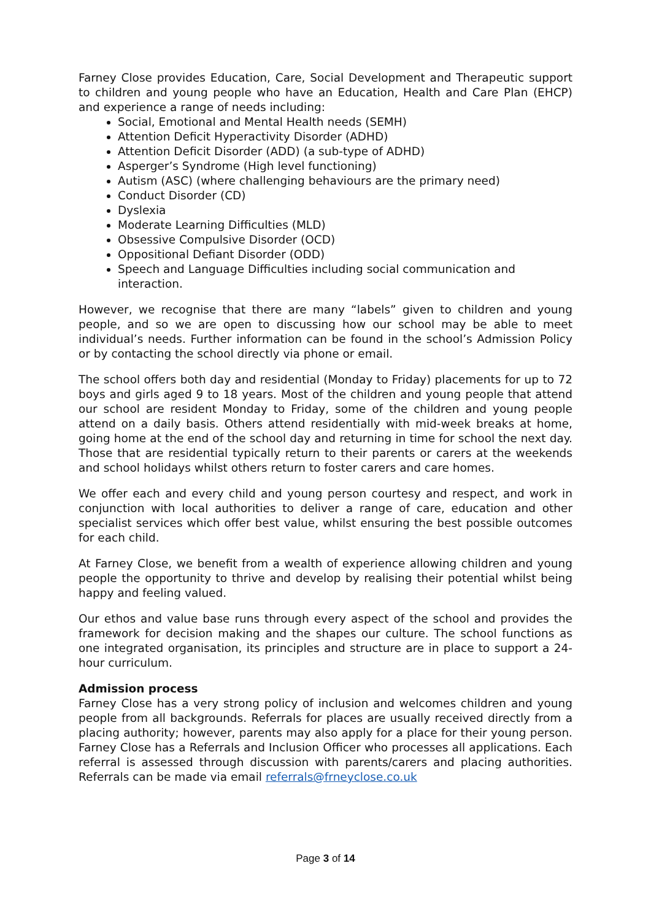Farney Close provides Education, Care, Social Development and Therapeutic support to children and young people who have an Education, Health and Care Plan (EHCP) and experience a range of needs including:
Social, Emotional and Mental Health needs (SEMH)
Attention Deficit Hyperactivity Disorder (ADHD)
Attention Deficit Disorder (ADD) (a sub-type of ADHD)
Asperger’s Syndrome (High level functioning)
Autism (ASC) (where challenging behaviours are the primary need)
Conduct Disorder (CD)
Dyslexia
Moderate Learning Difficulties (MLD)
Obsessive Compulsive Disorder (OCD)
Oppositional Defiant Disorder (ODD)
Speech and Language Difficulties including social communication and interaction.
However, we recognise that there are many “labels” given to children and young people, and so we are open to discussing how our school may be able to meet individual’s needs. Further information can be found in the school’s Admission Policy or by contacting the school directly via phone or email.
The school offers both day and residential (Monday to Friday) placements for up to 72 boys and girls aged 9 to 18 years. Most of the children and young people that attend our school are resident Monday to Friday, some of the children and young people attend on a daily basis. Others attend residentially with mid-week breaks at home, going home at the end of the school day and returning in time for school the next day. Those that are residential typically return to their parents or carers at the weekends and school holidays whilst others return to foster carers and care homes.
We offer each and every child and young person courtesy and respect, and work in conjunction with local authorities to deliver a range of care, education and other specialist services which offer best value, whilst ensuring the best possible outcomes for each child.
At Farney Close, we benefit from a wealth of experience allowing children and young people the opportunity to thrive and develop by realising their potential whilst being happy and feeling valued.
Our ethos and value base runs through every aspect of the school and provides the framework for decision making and the shapes our culture. The school functions as one integrated organisation, its principles and structure are in place to support a 24-hour curriculum.
Admission process
Farney Close has a very strong policy of inclusion and welcomes children and young people from all backgrounds. Referrals for places are usually received directly from a placing authority; however, parents may also apply for a place for their young person. Farney Close has a Referrals and Inclusion Officer who processes all applications. Each referral is assessed through discussion with parents/carers and placing authorities. Referrals can be made via email referrals@frneyclose.co.uk
Page 3 of 14